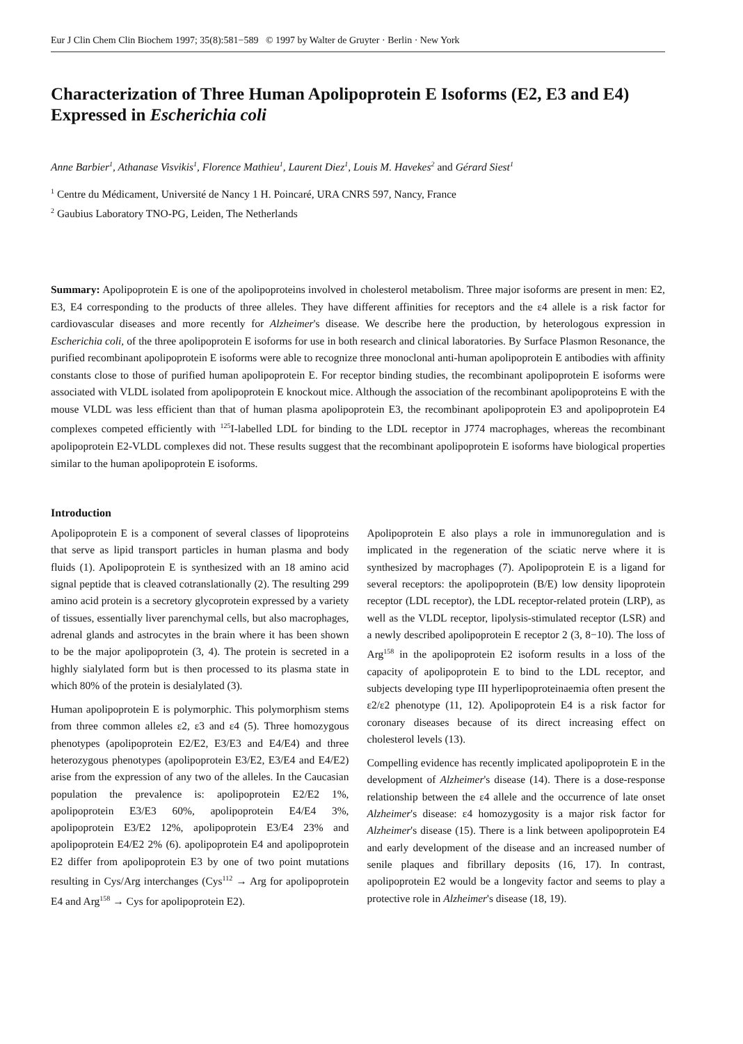Eur J Clin Chem Clin Biochem 1997; 35(8):581−589 © 1997 by Walter de Gruyter · Berlin · New York
Characterization of Three Human Apolipoprotein E Isoforms (E2, E3 and E4) Expressed in Escherichia coli
Anne Barbier<sup>1</sup>, Athanase Visvikis<sup>1</sup>, Florence Mathieu<sup>1</sup>, Laurent Diez<sup>1</sup>, Louis M. Havekes<sup>2</sup> and Gérard Siest<sup>1</sup>
<sup>1</sup> Centre du Médicament, Université de Nancy 1 H. Poincaré, URA CNRS 597, Nancy, France
<sup>2</sup> Gaubius Laboratory TNO-PG, Leiden, The Netherlands
Summary: Apolipoprotein E is one of the apolipoproteins involved in cholesterol metabolism. Three major isoforms are present in men: E2, E3, E4 corresponding to the products of three alleles. They have different affinities for receptors and the ε4 allele is a risk factor for cardiovascular diseases and more recently for Alzheimer's disease. We describe here the production, by heterologous expression in Escherichia coli, of the three apolipoprotein E isoforms for use in both research and clinical laboratories. By Surface Plasmon Resonance, the purified recombinant apolipoprotein E isoforms were able to recognize three monoclonal anti-human apolipoprotein E antibodies with affinity constants close to those of purified human apolipoprotein E. For receptor binding studies, the recombinant apolipoprotein E isoforms were associated with VLDL isolated from apolipoprotein E knockout mice. Although the association of the recombinant apolipoproteins E with the mouse VLDL was less efficient than that of human plasma apolipoprotein E3, the recombinant apolipoprotein E3 and apolipoprotein E4 complexes competed efficiently with <sup>125</sup>I-labelled LDL for binding to the LDL receptor in J774 macrophages, whereas the recombinant apolipoprotein E2-VLDL complexes did not. These results suggest that the recombinant apolipoprotein E isoforms have biological properties similar to the human apolipoprotein E isoforms.
Introduction
Apolipoprotein E is a component of several classes of lipoproteins that serve as lipid transport particles in human plasma and body fluids (1). Apolipoprotein E is synthesized with an 18 amino acid signal peptide that is cleaved cotranslationally (2). The resulting 299 amino acid protein is a secretory glycoprotein expressed by a variety of tissues, essentially liver parenchymal cells, but also macrophages, adrenal glands and astrocytes in the brain where it has been shown to be the major apolipoprotein (3, 4). The protein is secreted in a highly sialylated form but is then processed to its plasma state in which 80% of the protein is desialylated (3).
Human apolipoprotein E is polymorphic. This polymorphism stems from three common alleles ε2, ε3 and ε4 (5). Three homozygous phenotypes (apolipoprotein E2/E2, E3/E3 and E4/E4) and three heterozygous phenotypes (apolipoprotein E3/E2, E3/E4 and E4/E2) arise from the expression of any two of the alleles. In the Caucasian population the prevalence is: apolipoprotein E2/E2 1%, apolipoprotein E3/E3 60%, apolipoprotein E4/E4 3%, apolipoprotein E3/E2 12%, apolipoprotein E3/E4 23% and apolipoprotein E4/E2 2% (6). apolipoprotein E4 and apolipoprotein E2 differ from apolipoprotein E3 by one of two point mutations resulting in Cys/Arg interchanges (Cys<sup>112</sup> → Arg for apolipoprotein E4 and Arg<sup>158</sup> → Cys for apolipoprotein E2).
Apolipoprotein E also plays a role in immunoregulation and is implicated in the regeneration of the sciatic nerve where it is synthesized by macrophages (7). Apolipoprotein E is a ligand for several receptors: the apolipoprotein (B/E) low density lipoprotein receptor (LDL receptor), the LDL receptor-related protein (LRP), as well as the VLDL receptor, lipolysis-stimulated receptor (LSR) and a newly described apolipoprotein E receptor 2 (3, 8−10). The loss of Arg<sup>158</sup> in the apolipoprotein E2 isoform results in a loss of the capacity of apolipoprotein E to bind to the LDL receptor, and subjects developing type III hyperlipoproteinaemia often present the ε2/ε2 phenotype (11, 12). Apolipoprotein E4 is a risk factor for coronary diseases because of its direct increasing effect on cholesterol levels (13).
Compelling evidence has recently implicated apolipoprotein E in the development of Alzheimer's disease (14). There is a dose-response relationship between the ε4 allele and the occurrence of late onset Alzheimer's disease: ε4 homozygosity is a major risk factor for Alzheimer's disease (15). There is a link between apolipoprotein E4 and early development of the disease and an increased number of senile plaques and fibrillary deposits (16, 17). In contrast, apolipoprotein E2 would be a longevity factor and seems to play a protective role in Alzheimer's disease (18, 19).